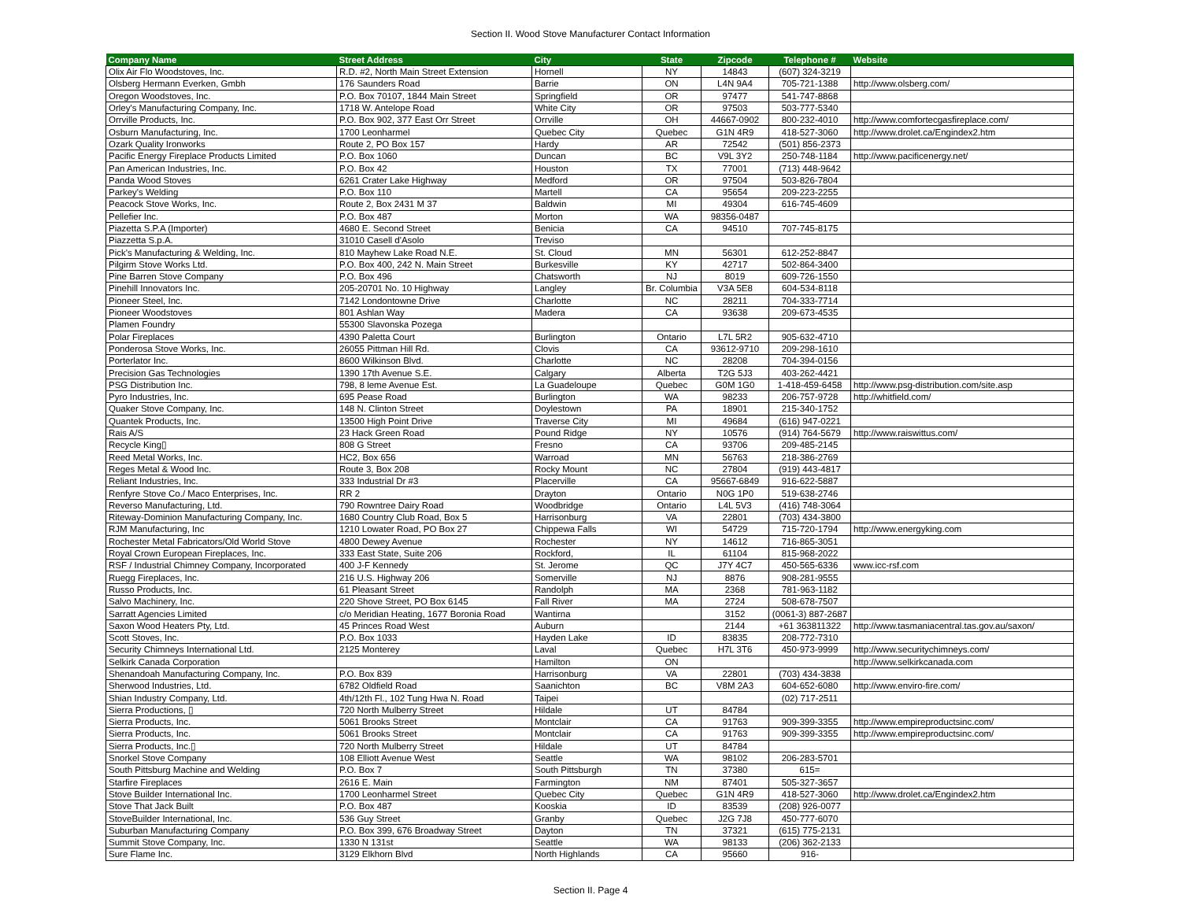Section II. Wood Stove Manufacturer Contact Information
| Company Name | Street Address | City | State | Zipcode | Telephone # | Website |
| --- | --- | --- | --- | --- | --- | --- |
| Olix Air Flo Woodstoves, Inc. | R.D. #2, North Main Street Extension | Hornell | NY | 14843 | (607) 324-3219 | |
| Olsberg Hermann Everken, Gmbh | 176 Saunders Road | Barrie | ON | L4N 9A4 | 705-721-1388 | http://www.olsberg.com/ |
| Oregon Woodstoves, Inc. | P.O. Box 70107, 1844 Main Street | Springfield | OR | 97477 | 541-747-8868 | |
| Orley's Manufacturing Company, Inc. | 1718 W. Antelope Road | White City | OR | 97503 | 503-777-5340 | |
| Orrville Products, Inc. | P.O. Box 902, 377 East Orr Street | Orrville | OH | 44667-0902 | 800-232-4010 | http://www.comfortecgasfireplace.com/ |
| Osburn Manufacturing, Inc. | 1700 Leonharmel | Quebec City | Quebec | G1N 4R9 | 418-527-3060 | http://www.drolet.ca/Engindex2.htm |
| Ozark Quality Ironworks | Route 2, PO Box 157 | Hardy | AR | 72542 | (501) 856-2373 | |
| Pacific Energy Fireplace Products Limited | P.O. Box 1060 | Duncan | BC | V9L 3Y2 | 250-748-1184 | http://www.pacificenergy.net/ |
| Pan American Industries, Inc. | P.O. Box 42 | Houston | TX | 77001 | (713) 448-9642 | |
| Panda Wood Stoves | 6261 Crater Lake Highway | Medford | OR | 97504 | 503-826-7804 | |
| Parkey's Welding | P.O. Box 110 | Martell | CA | 95654 | 209-223-2255 | |
| Peacock Stove Works, Inc. | Route 2, Box 2431 M 37 | Baldwin | MI | 49304 | 616-745-4609 | |
| Pellefier Inc. | P.O. Box 487 | Morton | WA | 98356-0487 | | |
| Piazetta S.P.A (Importer) | 4680 E. Second Street | Benicia | CA | 94510 | 707-745-8175 | |
| Piazzetta S.p.A. | 31010 Casell d'Asolo | Treviso | | | | |
| Pick's Manufacturing & Welding, Inc. | 810 Mayhew Lake Road N.E. | St. Cloud | MN | 56301 | 612-252-8847 | |
| Pilgirm Stove Works Ltd. | P.O. Box 400, 242 N. Main Street | Burkesville | KY | 42717 | 502-864-3400 | |
| Pine Barren Stove Company | P.O. Box 496 | Chatsworth | NJ | 8019 | 609-726-1550 | |
| Pinehill Innovators Inc. | 205-20701 No. 10 Highway | Langley | Br. Columbia | V3A 5E8 | 604-534-8118 | |
| Pioneer Steel, Inc. | 7142 Londontowne Drive | Charlotte | NC | 28211 | 704-333-7714 | |
| Pioneer Woodstoves | 801 Ashlan Way | Madera | CA | 93638 | 209-673-4535 | |
| Plamen Foundry | 55300 Slavonska Pozega | | | | | |
| Polar Fireplaces | 4390 Paletta Court | Burlington | Ontario | L7L 5R2 | 905-632-4710 | |
| Ponderosa Stove Works, Inc. | 26055 Pittman Hill Rd. | Clovis | CA | 93612-9710 | 209-298-1610 | |
| Porterlator Inc. | 8600 Wilkinson Blvd. | Charlotte | NC | 28208 | 704-394-0156 | |
| Precision Gas Technologies | 1390 17th Avenue S.E. | Calgary | Alberta | T2G 5J3 | 403-262-4421 | |
| PSG Distribution Inc. | 798, 8 leme Avenue Est. | La Guadeloupe | Quebec | G0M 1G0 | 1-418-459-6458 | http://www.psg-distribution.com/site.asp |
| Pyro Industries, Inc. | 695 Pease Road | Burlington | WA | 98233 | 206-757-9728 | http://whitfield.com/ |
| Quaker Stove Company, Inc. | 148 N. Clinton Street | Doylestown | PA | 18901 | 215-340-1752 | |
| Quantek Products, Inc. | 13500 High Point Drive | Traverse City | MI | 49684 | (616) 947-0221 | |
| Rais A/S | 23 Hack Green Road | Pound Ridge | NY | 10576 | (914) 764-5679 | http://www.raiswittus.com/ |
| Recycle King▯ | 808 G Street | Fresno | CA | 93706 | 209-485-2145 | |
| Reed Metal Works, Inc. | HC2, Box 656 | Warroad | MN | 56763 | 218-386-2769 | |
| Reges Metal & Wood Inc. | Route 3, Box 208 | Rocky Mount | NC | 27804 | (919) 443-4817 | |
| Reliant Industries, Inc. | 333 Industrial Dr #3 | Placerville | CA | 95667-6849 | 916-622-5887 | |
| Renfyre Stove Co./ Maco Enterprises, Inc. | RR 2 | Drayton | Ontario | N0G 1P0 | 519-638-2746 | |
| Reverso Manufacturing, Ltd. | 790 Rowntree Dairy Road | Woodbridge | Ontario | L4L 5V3 | (416) 748-3064 | |
| Riteway-Dominion Manufacturing Company, Inc. | 1680 Country Club Road, Box 5 | Harrisonburg | VA | 22801 | (703) 434-3800 | |
| RJM Manufacturing, Inc | 1210 Lowater Road, PO Box 27 | Chippewa Falls | WI | 54729 | 715-720-1794 | http://www.energyking.com |
| Rochester Metal Fabricators/Old World Stove | 4800 Dewey Avenue | Rochester | NY | 14612 | 716-865-3051 | |
| Royal Crown European Fireplaces, Inc. | 333 East State, Suite 206 | Rockford, | IL | 61104 | 815-968-2022 | |
| RSF / Industrial Chimney Company, Incorporated | 400 J-F Kennedy | St. Jerome | QC | J7Y 4C7 | 450-565-6336 | www.icc-rsf.com |
| Ruegg Fireplaces, Inc. | 216 U.S. Highway 206 | Somerville | NJ | 8876 | 908-281-9555 | |
| Russo Products, Inc. | 61 Pleasant Street | Randolph | MA | 2368 | 781-963-1182 | |
| Salvo Machinery, Inc. | 220 Shove Street, PO Box 6145 | Fall River | MA | 2724 | 508-678-7507 | |
| Sarratt Agencies Limited | c/o Meridian Heating, 1677 Boronia Road | Wantirna | | 3152 | (0061-3) 887-2687 | |
| Saxon Wood Heaters Pty, Ltd. | 45 Princes Road West | Auburn | | 2144 | +61 363811322 | http://www.tasmaniacentral.tas.gov.au/saxon/ |
| Scott Stoves, Inc. | P.O. Box 1033 | Hayden Lake | ID | 83835 | 208-772-7310 | |
| Security Chimneys International Ltd. | 2125 Monterey | Laval | Quebec | H7L 3T6 | 450-973-9999 | http://www.securitychimneys.com/ |
| Selkirk Canada Corporation | | Hamilton | ON | | | http://www.selkirkcanada.com |
| Shenandoah Manufacturing Company, Inc. | P.O. Box 839 | Harrisonburg | VA | 22801 | (703) 434-3838 | |
| Sherwood Industries, Ltd. | 6782 Oldfield Road | Saanichton | BC | V8M 2A3 | 604-652-6080 | http://www.enviro-fire.com/ |
| Shian Industry Company, Ltd. | 4th/12th Fl., 102 Tung Hwa N. Road | Taipei | | | (02) 717-2511 | |
| Sierra Productions, ▯ | 720 North Mulberry Street | Hildale | UT | 84784 | | |
| Sierra Products, Inc. | 5061 Brooks Street | Montclair | CA | 91763 | 909-399-3355 | http://www.empireproductsinc.com/ |
| Sierra Products, Inc. | 5061 Brooks Street | Montclair | CA | 91763 | 909-399-3355 | http://www.empireproductsinc.com/ |
| Sierra Products, Inc.▯ | 720 North Mulberry Street | Hildale | UT | 84784 | | |
| Snorkel Stove Company | 108 Elliott Avenue West | Seattle | WA | 98102 | 206-283-5701 | |
| South Pittsburg Machine and Welding | P.O. Box 7 | South Pittsburgh | TN | 37380 | 615= | |
| Starfire Fireplaces | 2616 E. Main | Farmington | NM | 87401 | 505-327-3657 | |
| Stove Builder International Inc. | 1700 Leonharmel Street | Quebec City | Quebec | G1N 4R9 | 418-527-3060 | http://www.drolet.ca/Engindex2.htm |
| Stove That Jack Built | P.O. Box 487 | Kooskia | ID | 83539 | (208) 926-0077 | |
| StoveBuilder International, Inc. | 536 Guy Street | Granby | Quebec | J2G 7J8 | 450-777-6070 | |
| Suburban Manufacturing Company | P.O. Box 399, 676 Broadway Street | Dayton | TN | 37321 | (615) 775-2131 | |
| Summit Stove Company, Inc. | 1330 N 131st | Seattle | WA | 98133 | (206) 362-2133 | |
| Sure Flame Inc. | 3129 Elkhorn Blvd | North Highlands | CA | 95660 | 916- | |
Section II. Page 4